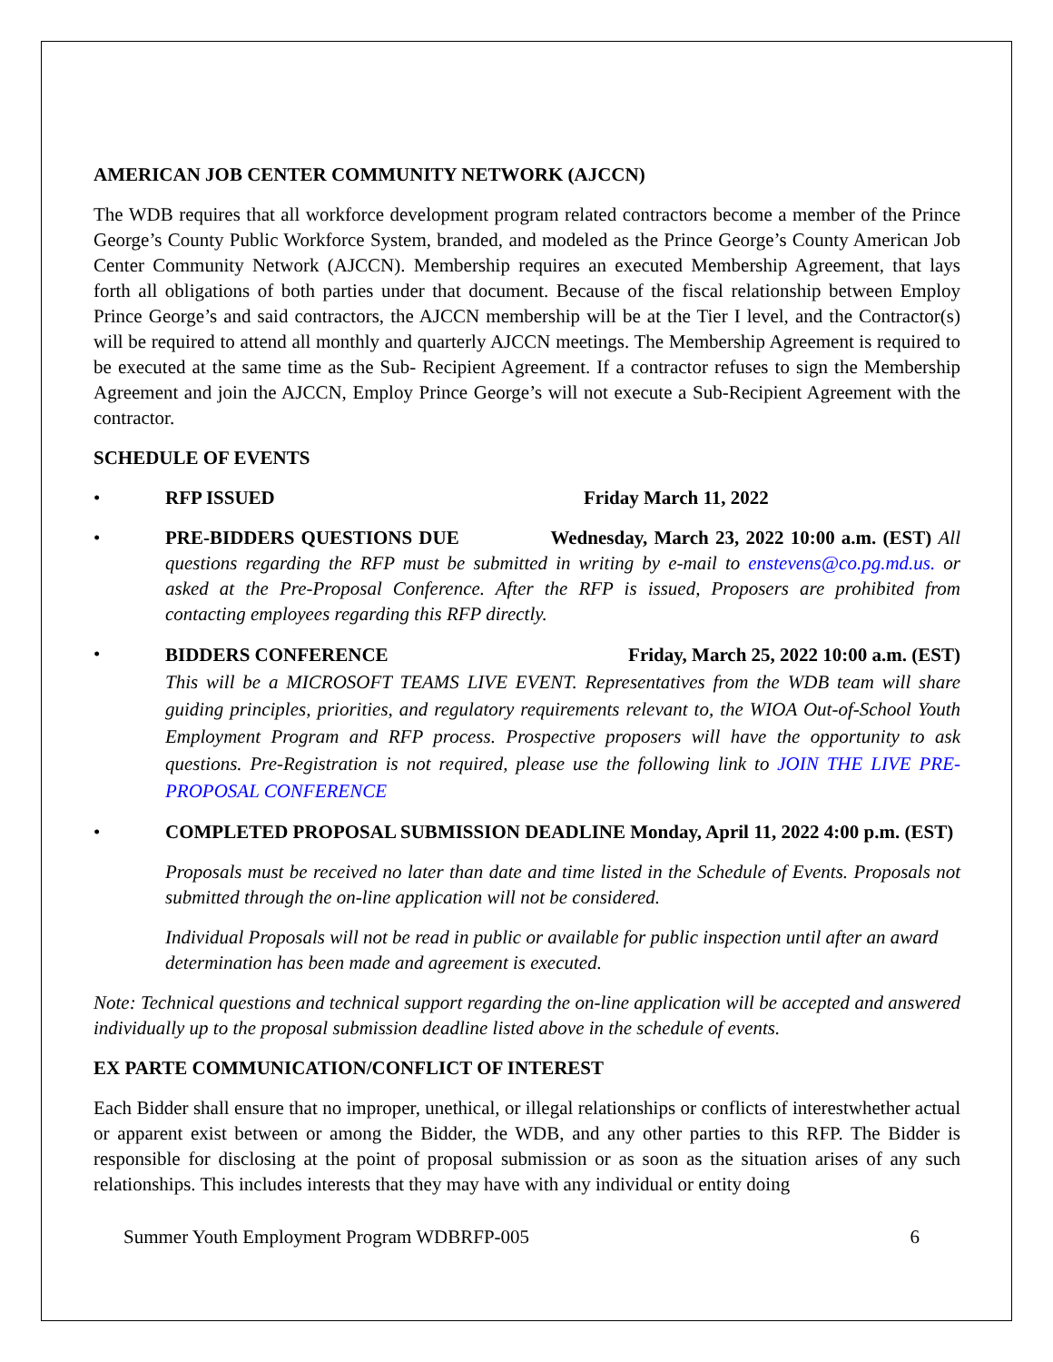AMERICAN JOB CENTER COMMUNITY NETWORK (AJCCN)
The WDB requires that all workforce development program related contractors become a member of the Prince George’s County Public Workforce System, branded, and modeled as the Prince George’s County American Job Center Community Network (AJCCN). Membership requires an executed Membership Agreement, that lays forth all obligations of both parties under that document. Because of the fiscal relationship between Employ Prince George’s and said contractors, the AJCCN membership will be at the Tier I level, and the Contractor(s) will be required to attend all monthly and quarterly AJCCN meetings. The Membership Agreement is required to be executed at the same time as the Sub- Recipient Agreement. If a contractor refuses to sign the Membership Agreement and join the AJCCN, Employ Prince George’s will not execute a Sub-Recipient Agreement with the contractor.
SCHEDULE OF EVENTS
• RFP ISSUED Friday March 11, 2022
• PRE-BIDDERS QUESTIONS DUE Wednesday, March 23, 2022 10:00 a.m. (EST) All questions regarding the RFP must be submitted in writing by e-mail to enstevens@co.pg.md.us. or asked at the Pre-Proposal Conference. After the RFP is issued, Proposers are prohibited from contacting employees regarding this RFP directly.
•
BIDDERS CONFERENCE Friday, March 25, 2022 10:00 a.m. (EST)
This will be a MICROSOFT TEAMS LIVE EVENT. Representatives from the WDB team will share guiding principles, priorities, and regulatory requirements relevant to, the WIOA Out-of-School Youth Employment Program and RFP process. Prospective proposers will have the opportunity to ask questions. Pre-Registration is not required, please use the following link to JOIN THE LIVE PRE-PROPOSAL CONFERENCE
• COMPLETED PROPOSAL SUBMISSION DEADLINE Monday, April 11, 2022 4:00 p.m. (EST)
Proposals must be received no later than date and time listed in the Schedule of Events. Proposals not submitted through the on-line application will not be considered.
Individual Proposals will not be read in public or available for public inspection until after an award determination has been made and agreement is executed.
Note: Technical questions and technical support regarding the on-line application will be accepted and answered individually up to the proposal submission deadline listed above in the schedule of events.
EX PARTE COMMUNICATION/CONFLICT OF INTEREST
Each Bidder shall ensure that no improper, unethical, or illegal relationships or conflicts of interestwhether actual or apparent exist between or among the Bidder, the WDB, and any other parties to this RFP. The Bidder is responsible for disclosing at the point of proposal submission or as soon as the situation arises of any such relationships. This includes interests that they may have with any individual or entity doing
Summer Youth Employment Program WDBRFP-005 6